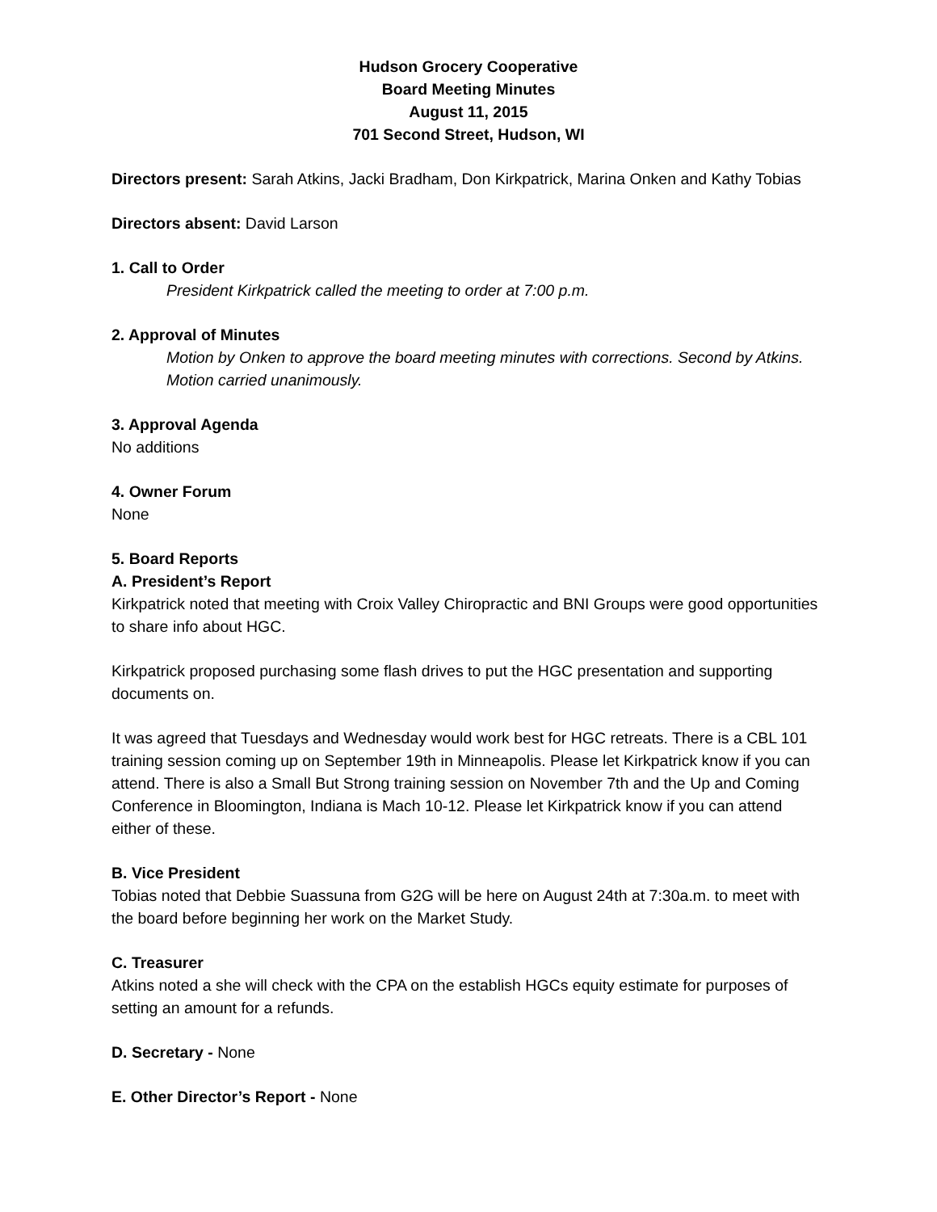Hudson Grocery Cooperative
Board Meeting Minutes
August 11, 2015
701 Second Street, Hudson, WI
Directors present: Sarah Atkins, Jacki Bradham, Don Kirkpatrick, Marina Onken and Kathy Tobias
Directors absent: David Larson
1. Call to Order
President Kirkpatrick called the meeting to order at 7:00 p.m.
2. Approval of Minutes
Motion by Onken to approve the board meeting minutes with corrections. Second by Atkins. Motion carried unanimously.
3. Approval Agenda
No additions
4. Owner Forum
None
5. Board Reports
A. President’s Report
Kirkpatrick noted that meeting with Croix Valley Chiropractic and BNI Groups were good opportunities to share info about HGC.
Kirkpatrick proposed purchasing some flash drives to put the HGC presentation and supporting documents on.
It was agreed that Tuesdays and Wednesday would work best for HGC retreats. There is a CBL 101 training session coming up on September 19th in Minneapolis. Please let Kirkpatrick know if you can attend. There is also a Small But Strong training session on November 7th and the Up and Coming Conference in Bloomington, Indiana is Mach 10-12. Please let Kirkpatrick know if you can attend either of these.
B. Vice President
Tobias noted that Debbie Suassuna from G2G will be here on August 24th at 7:30a.m. to meet with the board before beginning her work on the Market Study.
C. Treasurer
Atkins noted a she will check with the CPA on the establish HGCs equity estimate for purposes of setting an amount for a refunds.
D. Secretary - None
E. Other Director’s Report - None